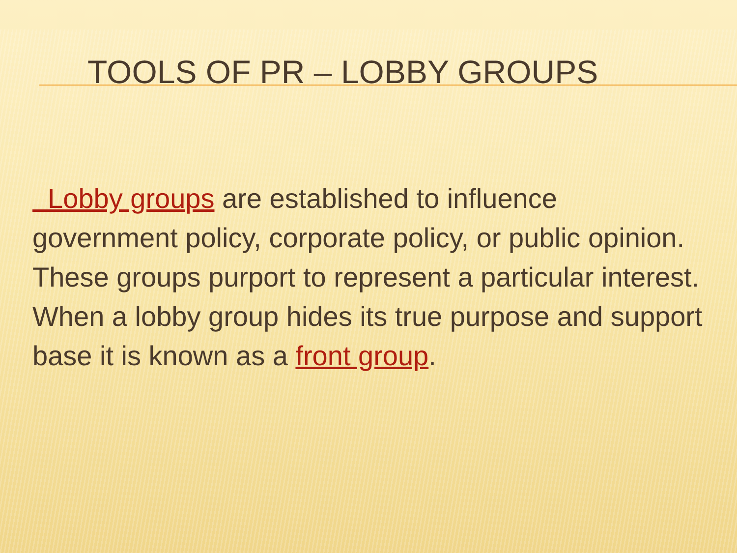TOOLS OF PR – LOBBY GROUPS
Lobby groups are established to influence government policy, corporate policy, or public opinion. These groups purport to represent a particular interest. When a lobby group hides its true purpose and support base it is known as a front group.